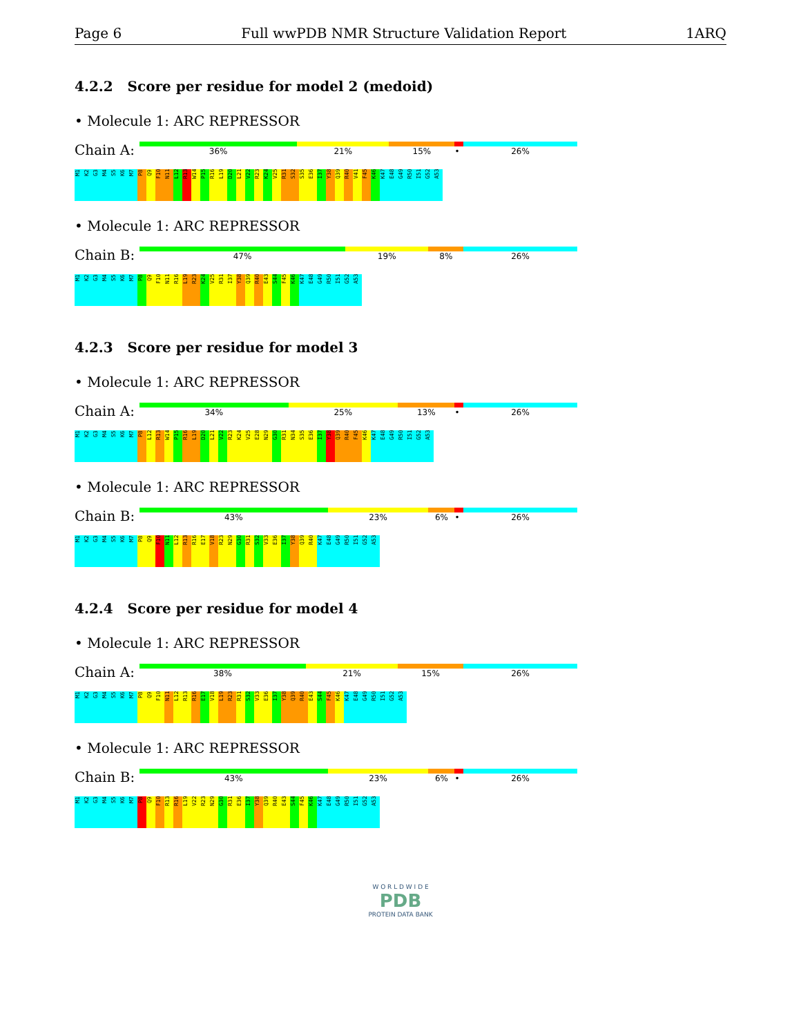Page 6 Full wwPDB NMR Structure Validation Report 1ARQ
4.2.2 Score per residue for model 2 (medoid)
• Molecule 1: ARC REPRESSOR
Chain A:
36% 21% 15% • 26%
M1 K2 G3 M4 S5 K6 M7 P8 Q9 F10 N11 L12 R13 W14 P15 R16 L19 D20 L21 V22 R23 K24 V25 R31 S32 S35 E36 I37 Y38 Q39 R40 V41 F45 K46 K47 E48 G49 R50 I51 G52 A53
• Molecule 1: ARC REPRESSOR
Chain B:
47% 19% 8% 26%
M1 K2 G3 M4 S5 K6 M7 P8 Q9 F10 N11 R16 L19 R23 K24 V25 R31 I37 Y38 Q39 R40 E43 S44 F45 K46 K47 E48 G49 R50 I51 G52 A53
4.2.3 Score per residue for model 3
• Molecule 1: ARC REPRESSOR
Chain A:
34% 25% 13% • 26%
M1 K2 G3 M4 S5 K6 M7 P8 L12 R13 W14 P15 R16 L19 D20 L21 V22 R23 K24 V25 E28 N29 G30 R31 N34 S35 E36 I37 Y38 Q39 R40 F45 K46 K47 E48 G49 R50 I51 G52 A53
• Molecule 1: ARC REPRESSOR
Chain B:
43% 23% 6% • 26%
M1 K2 G3 M4 S5 K6 M7 P8 Q9 F10 N11 L12 R13 R16 E17 V18 R23 N29 G30 R31 S32 V33 E36 I37 Y38 Q39 R40 K47 E48 G49 R50 I51 G52 A53
4.2.4 Score per residue for model 4
• Molecule 1: ARC REPRESSOR
Chain A:
38% 21% 15% 26%
M1 K2 G3 M4 S5 K6 M7 P8 Q9 F10 N11 L12 R13 R16 E17 V18 L19 R23 R31 S32 V33 E36 I37 Y38 Q39 R40 E43 S44 F45 K46 K47 E48 G49 R50 I51 G52 A53
• Molecule 1: ARC REPRESSOR
Chain B:
43% 23% 6% • 26%
M1 K2 G3 M4 S5 K6 M7 P8 Q9 F10 R13 R16 L19 V22 R23 N29 G30 R31 E36 I37 Y38 Q39 R40 E43 S44 F45 K46 K47 E48 G49 R50 I51 G52 A53
W O R L D W I D E
PDB
PROTEIN DATA BANK